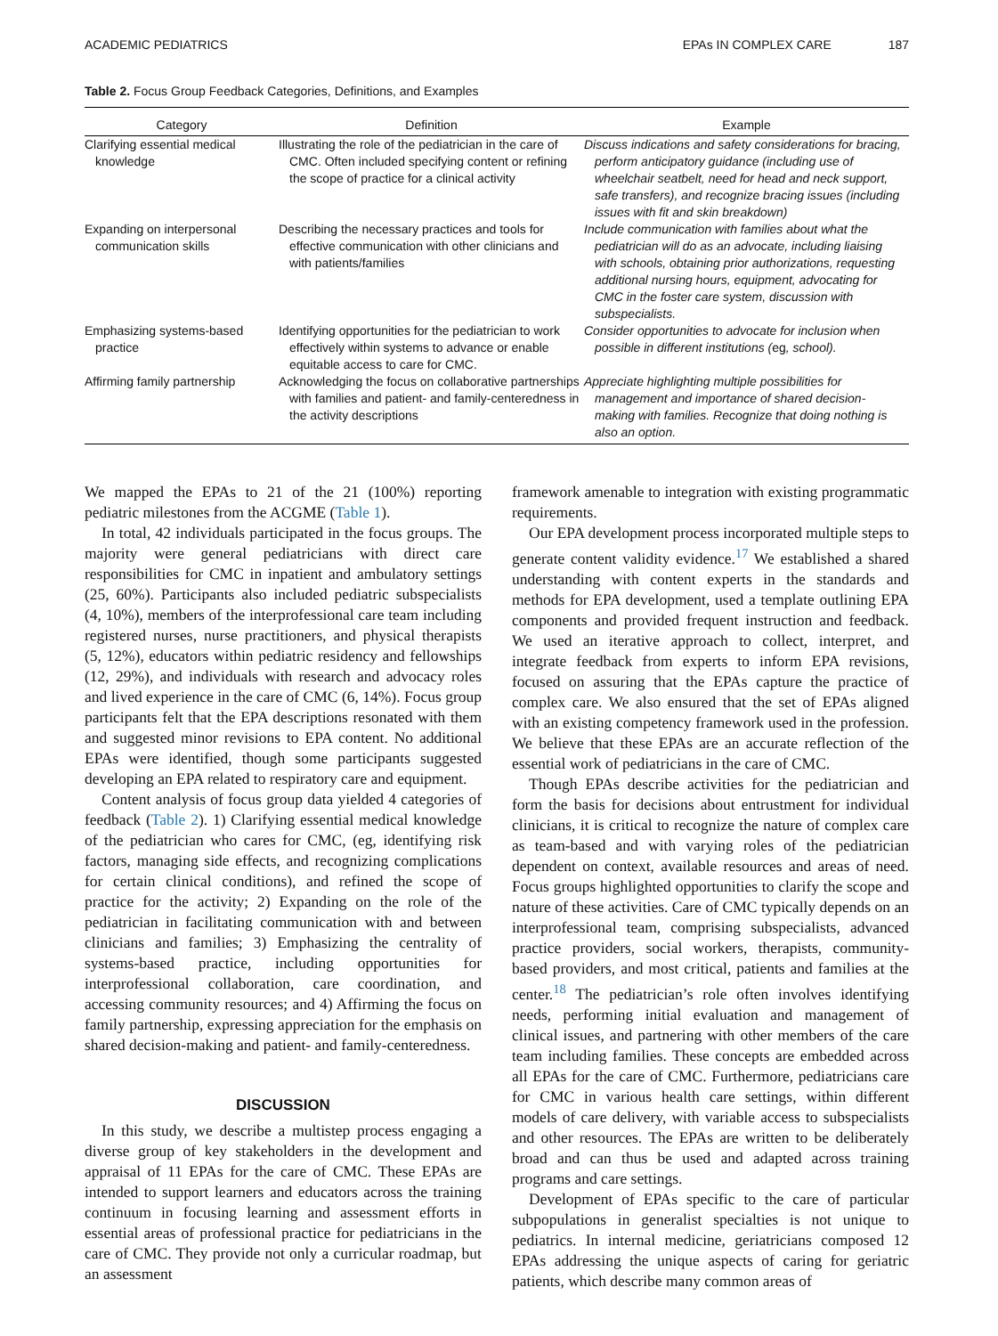ACADEMIC PEDIATRICS EPAs IN COMPLEX CARE 187
Table 2. Focus Group Feedback Categories, Definitions, and Examples
| Category | Definition | Example |
| --- | --- | --- |
| Clarifying essential medical knowledge | Illustrating the role of the pediatrician in the care of CMC. Often included specifying content or refining the scope of practice for a clinical activity | Discuss indications and safety considerations for bracing, perform anticipatory guidance (including use of wheelchair seatbelt, need for head and neck support, safe transfers), and recognize bracing issues (including issues with fit and skin breakdown) |
| Expanding on interpersonal communication skills | Describing the necessary practices and tools for effective communication with other clinicians and with patients/families | Include communication with families about what the pediatrician will do as an advocate, including liaising with schools, obtaining prior authorizations, requesting additional nursing hours, equipment, advocating for CMC in the foster care system, discussion with subspecialists. |
| Emphasizing systems-based practice | Identifying opportunities for the pediatrician to work effectively within systems to advance or enable equitable access to care for CMC. | Consider opportunities to advocate for inclusion when possible in different institutions ( eg , school). |
| Affirming family partnership | Acknowledging the focus on collaborative partnerships with families and patient- and family-centeredness in the activity descriptions | Appreciate highlighting multiple possibilities for management and importance of shared decision-making with families. Recognize that doing nothing is also an option. |
We mapped the EPAs to 21 of the 21 (100%) reporting pediatric milestones from the ACGME (Table 1).
In total, 42 individuals participated in the focus groups. The majority were general pediatricians with direct care responsibilities for CMC in inpatient and ambulatory settings (25, 60%). Participants also included pediatric subspecialists (4, 10%), members of the interprofessional care team including registered nurses, nurse practitioners, and physical therapists (5, 12%), educators within pediatric residency and fellowships (12, 29%), and individuals with research and advocacy roles and lived experience in the care of CMC (6, 14%). Focus group participants felt that the EPA descriptions resonated with them and suggested minor revisions to EPA content. No additional EPAs were identified, though some participants suggested developing an EPA related to respiratory care and equipment.
Content analysis of focus group data yielded 4 categories of feedback (Table 2). 1) Clarifying essential medical knowledge of the pediatrician who cares for CMC, (eg, identifying risk factors, managing side effects, and recognizing complications for certain clinical conditions), and refined the scope of practice for the activity; 2) Expanding on the role of the pediatrician in facilitating communication with and between clinicians and families; 3) Emphasizing the centrality of systems-based practice, including opportunities for interprofessional collaboration, care coordination, and accessing community resources; and 4) Affirming the focus on family partnership, expressing appreciation for the emphasis on shared decision-making and patient- and family-centeredness.
DISCUSSION
In this study, we describe a multistep process engaging a diverse group of key stakeholders in the development and appraisal of 11 EPAs for the care of CMC. These EPAs are intended to support learners and educators across the training continuum in focusing learning and assessment efforts in essential areas of professional practice for pediatricians in the care of CMC. They provide not only a curricular roadmap, but an assessment
framework amenable to integration with existing programmatic requirements.
Our EPA development process incorporated multiple steps to generate content validity evidence.<sup>17</sup> We established a shared understanding with content experts in the standards and methods for EPA development, used a template outlining EPA components and provided frequent instruction and feedback. We used an iterative approach to collect, interpret, and integrate feedback from experts to inform EPA revisions, focused on assuring that the EPAs capture the practice of complex care. We also ensured that the set of EPAs aligned with an existing competency framework used in the profession. We believe that these EPAs are an accurate reflection of the essential work of pediatricians in the care of CMC.
Though EPAs describe activities for the pediatrician and form the basis for decisions about entrustment for individual clinicians, it is critical to recognize the nature of complex care as team-based and with varying roles of the pediatrician dependent on context, available resources and areas of need. Focus groups highlighted opportunities to clarify the scope and nature of these activities. Care of CMC typically depends on an interprofessional team, comprising subspecialists, advanced practice providers, social workers, therapists, community-based providers, and most critical, patients and families at the center.<sup>18</sup> The pediatrician’s role often involves identifying needs, performing initial evaluation and management of clinical issues, and partnering with other members of the care team including families. These concepts are embedded across all EPAs for the care of CMC. Furthermore, pediatricians care for CMC in various health care settings, within different models of care delivery, with variable access to subspecialists and other resources. The EPAs are written to be deliberately broad and can thus be used and adapted across training programs and care settings.
Development of EPAs specific to the care of particular subpopulations in generalist specialties is not unique to pediatrics. In internal medicine, geriatricians composed 12 EPAs addressing the unique aspects of caring for geriatric patients, which describe many common areas of